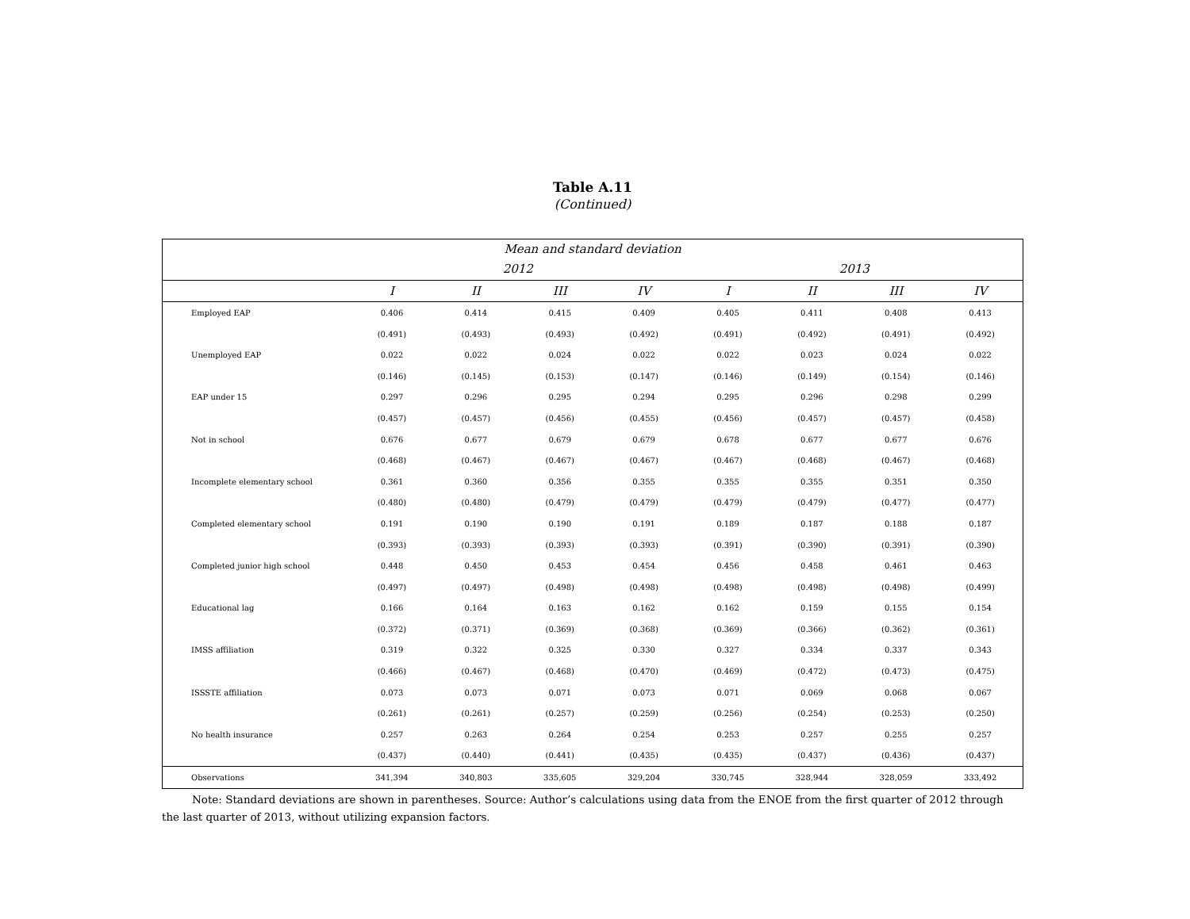Table A.11
(Continued)
| Mean and standard deviation | | | | | | | | |
| --- | --- | --- | --- | --- | --- | --- | --- | --- |
| | 2012 | | | | 2013 | | | |
| | I | II | III | IV | I | II | III | IV |
| Employed EAP | 0.406 | 0.414 | 0.415 | 0.409 | 0.405 | 0.411 | 0.408 | 0.413 |
| | (0.491) | (0.493) | (0.493) | (0.492) | (0.491) | (0.492) | (0.491) | (0.492) |
| Unemployed EAP | 0.022 | 0.022 | 0.024 | 0.022 | 0.022 | 0.023 | 0.024 | 0.022 |
| | (0.146) | (0.145) | (0.153) | (0.147) | (0.146) | (0.149) | (0.154) | (0.146) |
| EAP under 15 | 0.297 | 0.296 | 0.295 | 0.294 | 0.295 | 0.296 | 0.298 | 0.299 |
| | (0.457) | (0.457) | (0.456) | (0.455) | (0.456) | (0.457) | (0.457) | (0.458) |
| Not in school | 0.676 | 0.677 | 0.679 | 0.679 | 0.678 | 0.677 | 0.677 | 0.676 |
| | (0.468) | (0.467) | (0.467) | (0.467) | (0.467) | (0.468) | (0.467) | (0.468) |
| Incomplete elementary school | 0.361 | 0.360 | 0.356 | 0.355 | 0.355 | 0.355 | 0.351 | 0.350 |
| | (0.480) | (0.480) | (0.479) | (0.479) | (0.479) | (0.479) | (0.477) | (0.477) |
| Completed elementary school | 0.191 | 0.190 | 0.190 | 0.191 | 0.189 | 0.187 | 0.188 | 0.187 |
| | (0.393) | (0.393) | (0.393) | (0.393) | (0.391) | (0.390) | (0.391) | (0.390) |
| Completed junior high school | 0.448 | 0.450 | 0.453 | 0.454 | 0.456 | 0.458 | 0.461 | 0.463 |
| | (0.497) | (0.497) | (0.498) | (0.498) | (0.498) | (0.498) | (0.498) | (0.499) |
| Educational lag | 0.166 | 0.164 | 0.163 | 0.162 | 0.162 | 0.159 | 0.155 | 0.154 |
| | (0.372) | (0.371) | (0.369) | (0.368) | (0.369) | (0.366) | (0.362) | (0.361) |
| IMSS affiliation | 0.319 | 0.322 | 0.325 | 0.330 | 0.327 | 0.334 | 0.337 | 0.343 |
| | (0.466) | (0.467) | (0.468) | (0.470) | (0.469) | (0.472) | (0.473) | (0.475) |
| ISSSTE affiliation | 0.073 | 0.073 | 0.071 | 0.073 | 0.071 | 0.069 | 0.068 | 0.067 |
| | (0.261) | (0.261) | (0.257) | (0.259) | (0.256) | (0.254) | (0.253) | (0.250) |
| No health insurance | 0.257 | 0.263 | 0.264 | 0.254 | 0.253 | 0.257 | 0.255 | 0.257 |
| | (0.437) | (0.440) | (0.441) | (0.435) | (0.435) | (0.437) | (0.436) | (0.437) |
| Observations | 341,394 | 340,803 | 335,605 | 329,204 | 330,745 | 328,944 | 328,059 | 333,492 |
Note: Standard deviations are shown in parentheses. Source: Author’s calculations using data from the ENOE from the first quarter of 2012 through the last quarter of 2013, without utilizing expansion factors.